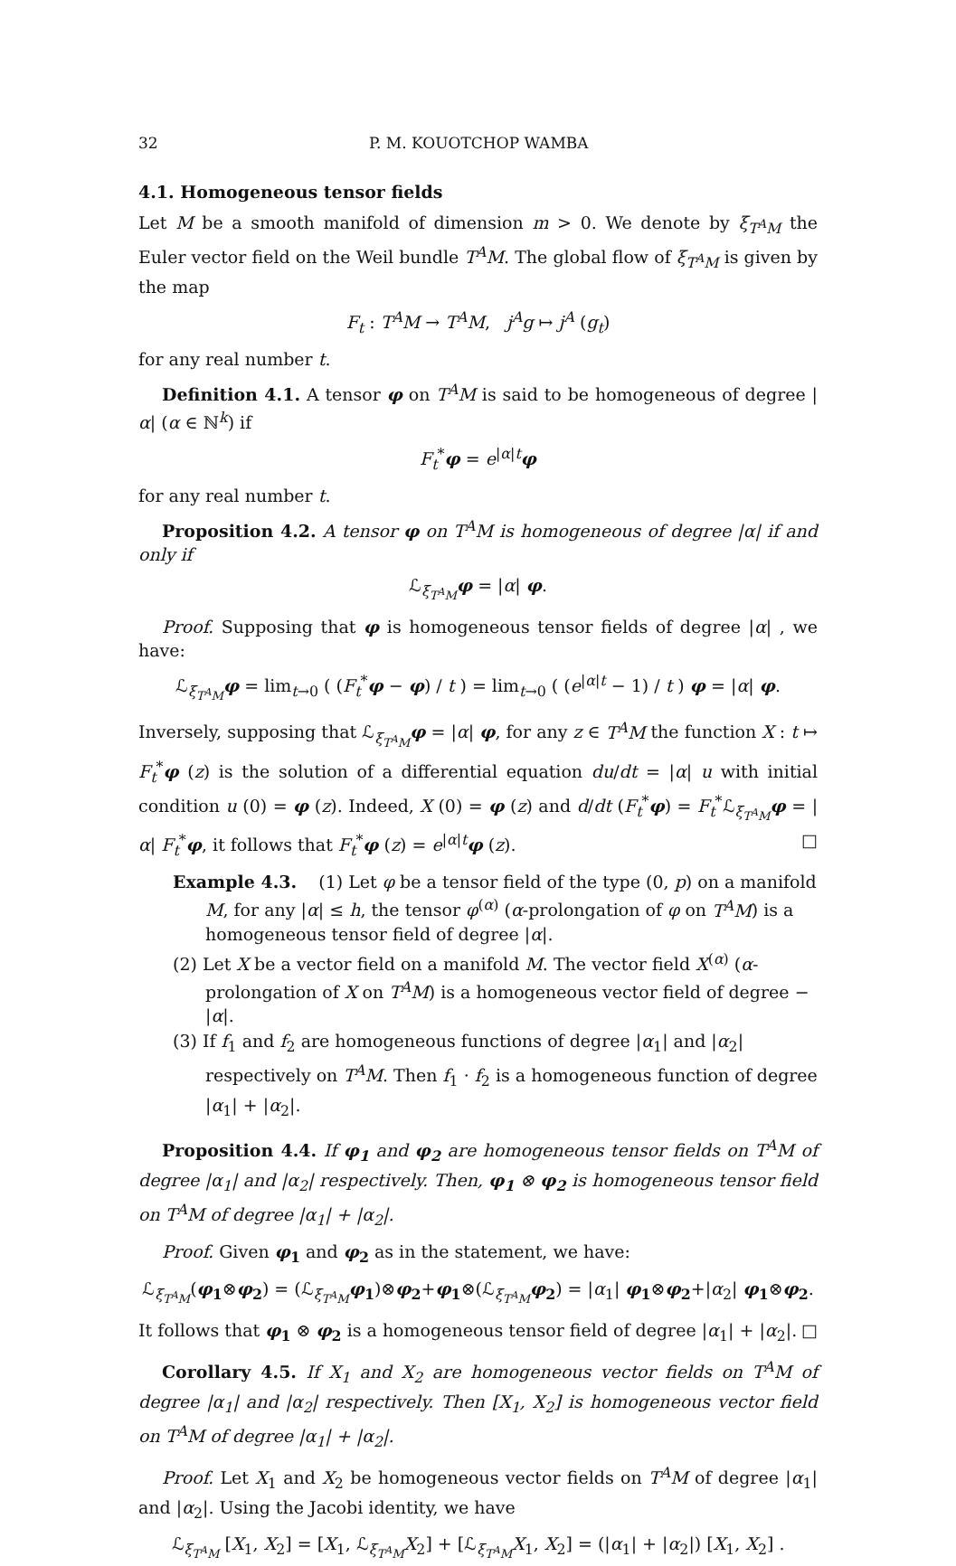32 P. M. KOUOTCHOP WAMBA
4.1. Homogeneous tensor fields
Let M be a smooth manifold of dimension m > 0. We denote by ξ<sub>T<sup>A</sup>M</sub> the Euler vector field on the Weil bundle T<sup>A</sup>M. The global flow of ξ<sub>T<sup>A</sup>M</sub> is given by the map
F<sub>t</sub> : T<sup>A</sup>M → T<sup>A</sup>M, j<sup>A</sup>g ↦ j<sup>A</sup> (g<sub>t</sub>)
for any real number t.
Definition 4.1. A tensor φ on T<sup>A</sup>M is said to be homogeneous of degree |α| (α ∈ ℕ<sup>k</sup>) if
F<sub>t</sub><sup>*</sup>φ = e<sup>|α|t</sup>φ
for any real number t.
Proposition 4.2. A tensor φ on T<sup>A</sup>M is homogeneous of degree |α| if and only if
ℒ<sub>ξ<sub>T<sup>A</sup>M</sub></sub>φ = |α| φ.
Proof. Supposing that φ is homogeneous tensor fields of degree |α| , we have:
ℒ<sub>ξ<sub>T<sup>A</sup>M</sub></sub>φ = lim<sub>t→0</sub> ( (F<sub>t</sub><sup>*</sup>φ − φ) / t ) = lim<sub>t→0</sub> ( (e<sup>|α|t</sup> − 1) / t ) φ = |α| φ.
Inversely, supposing that ℒ<sub>ξ<sub>T<sup>A</sup>M</sub></sub>φ = |α| φ, for any z ∈ T<sup>A</sup>M the function X : t ↦ F<sub>t</sub><sup>*</sup>φ (z) is the solution of a differential equation du/dt = |α| u with initial condition u (0) = φ (z). Indeed, X (0) = φ (z) and d/dt (F<sub>t</sub><sup>*</sup>φ) = F<sub>t</sub><sup>*</sup>ℒ<sub>ξ<sub>T<sup>A</sup>M</sub></sub>φ = |α| F<sub>t</sub><sup>*</sup>φ, it follows that F<sub>t</sub><sup>*</sup>φ (z) = e<sup>|α|t</sup>φ (z). □
Example 4.3. (1) Let φ be a tensor field of the type (0, p) on a manifold M, for any |α| ≤ h, the tensor φ<sup>(α)</sup> (α-prolongation of φ on T<sup>A</sup>M) is a homogeneous tensor field of degree |α|.
(2) Let X be a vector field on a manifold M. The vector field X<sup>(α)</sup> (α-prolongation of X on T<sup>A</sup>M) is a homogeneous vector field of degree − |α|.
(3) If f<sub>1</sub> and f<sub>2</sub> are homogeneous functions of degree |α<sub>1</sub>| and |α<sub>2</sub>| respectively on T<sup>A</sup>M. Then f<sub>1</sub> · f<sub>2</sub> is a homogeneous function of degree |α<sub>1</sub>| + |α<sub>2</sub>|.
Proposition 4.4. If φ<sub>1</sub> and φ<sub>2</sub> are homogeneous tensor fields on T<sup>A</sup>M of degree |α<sub>1</sub>| and |α<sub>2</sub>| respectively. Then, φ<sub>1</sub> ⊗ φ<sub>2</sub> is homogeneous tensor field on T<sup>A</sup>M of degree |α<sub>1</sub>| + |α<sub>2</sub>|.
Proof. Given φ<sub>1</sub> and φ<sub>2</sub> as in the statement, we have:
ℒ<sub>ξ<sub>T<sup>A</sup>M</sub></sub>(φ<sub>1</sub>⊗φ<sub>2</sub>) = (ℒ<sub>ξ<sub>T<sup>A</sup>M</sub></sub>φ<sub>1</sub>)⊗φ<sub>2</sub>+φ<sub>1</sub>⊗(ℒ<sub>ξ<sub>T<sup>A</sup>M</sub></sub>φ<sub>2</sub>) = |α<sub>1</sub>| φ<sub>1</sub>⊗φ<sub>2</sub>+|α<sub>2</sub>| φ<sub>1</sub>⊗φ<sub>2</sub>.
It follows that φ<sub>1</sub> ⊗ φ<sub>2</sub> is a homogeneous tensor field of degree |α<sub>1</sub>| + |α<sub>2</sub>|. □
Corollary 4.5. If X<sub>1</sub> and X<sub>2</sub> are homogeneous vector fields on T<sup>A</sup>M of degree |α<sub>1</sub>| and |α<sub>2</sub>| respectively. Then [X<sub>1</sub>, X<sub>2</sub>] is homogeneous vector field on T<sup>A</sup>M of degree |α<sub>1</sub>| + |α<sub>2</sub>|.
Proof. Let X<sub>1</sub> and X<sub>2</sub> be homogeneous vector fields on T<sup>A</sup>M of degree |α<sub>1</sub>| and |α<sub>2</sub>|. Using the Jacobi identity, we have
ℒ<sub>ξ<sub>T<sup>A</sup>M</sub></sub> [X<sub>1</sub>, X<sub>2</sub>] = [X<sub>1</sub>, ℒ<sub>ξ<sub>T<sup>A</sup>M</sub></sub>X<sub>2</sub>] + [ℒ<sub>ξ<sub>T<sup>A</sup>M</sub></sub>X<sub>1</sub>, X<sub>2</sub>] = (|α<sub>1</sub>| + |α<sub>2</sub>|) [X<sub>1</sub>, X<sub>2</sub>] .